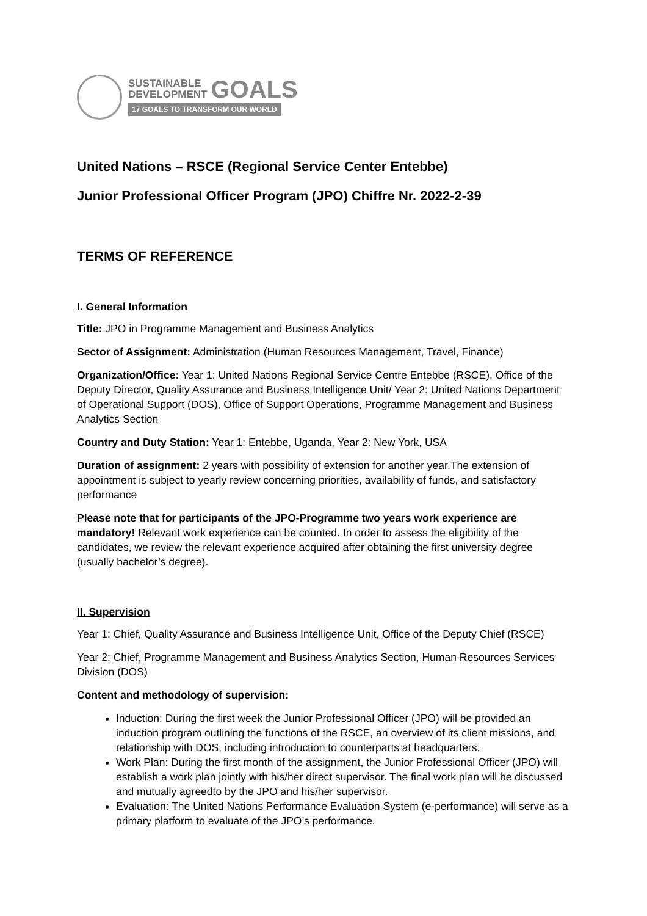SUSTAINABLE
DEVELOPMENT
GOALS
17 GOALS TO TRANSFORM OUR WORLD
United Nations – RSCE (Regional Service Center Entebbe)
Junior Professional Officer Program (JPO) Chiffre Nr. 2022-2-39
TERMS OF REFERENCE
I. General Information
Title: JPO in Programme Management and Business Analytics
Sector of Assignment: Administration (Human Resources Management, Travel, Finance)
Organization/Office: Year 1: United Nations Regional Service Centre Entebbe (RSCE), Office of the Deputy Director, Quality Assurance and Business Intelligence Unit/ Year 2: United Nations Department of Operational Support (DOS), Office of Support Operations, Programme Management and Business Analytics Section
Country and Duty Station: Year 1: Entebbe, Uganda, Year 2: New York, USA
Duration of assignment: 2 years with possibility of extension for another year.The extension of appointment is subject to yearly review concerning priorities, availability of funds, and satisfactory performance
Please note that for participants of the JPO-Programme two years work experience are mandatory! Relevant work experience can be counted. In order to assess the eligibility of the candidates, we review the relevant experience acquired after obtaining the first university degree (usually bachelor’s degree).
II. Supervision
Year 1: Chief, Quality Assurance and Business Intelligence Unit, Office of the Deputy Chief (RSCE)
Year 2: Chief, Programme Management and Business Analytics Section, Human Resources Services Division (DOS)
Content and methodology of supervision:
Induction: During the first week the Junior Professional Officer (JPO) will be provided an induction program outlining the functions of the RSCE, an overview of its client missions, and relationship with DOS, including introduction to counterparts at headquarters.
Work Plan: During the first month of the assignment, the Junior Professional Officer (JPO) will establish a work plan jointly with his/her direct supervisor. The final work plan will be discussed and mutually agreedto by the JPO and his/her supervisor.
Evaluation: The United Nations Performance Evaluation System (e-performance) will serve as a primary platform to evaluate of the JPO’s performance.